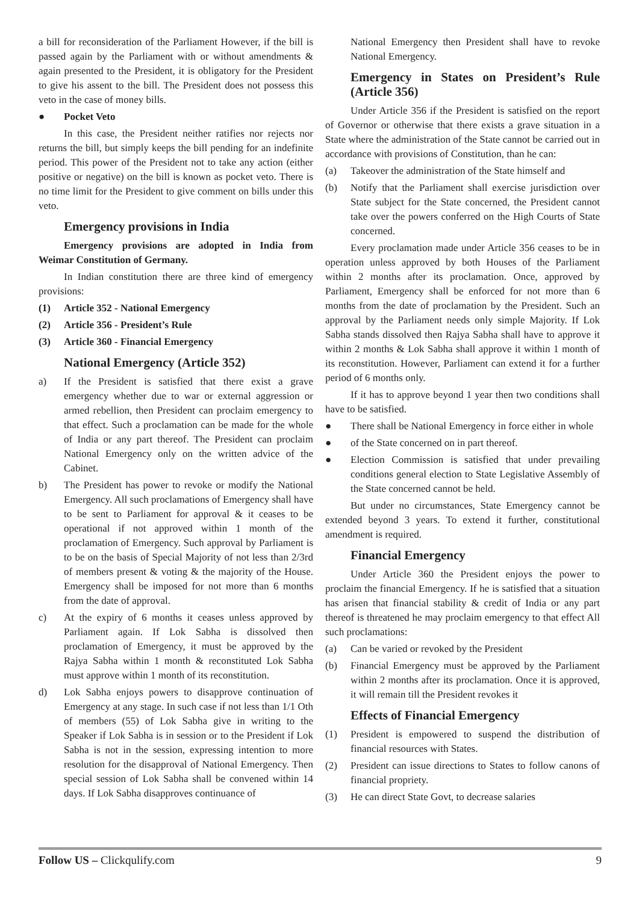a bill for reconsideration of the Parliament However, if the bill is passed again by the Parliament with or without amendments & again presented to the President, it is obligatory for the President to give his assent to the bill. The President does not possess this veto in the case of money bills.
● Pocket Veto
In this case, the President neither ratifies nor rejects nor returns the bill, but simply keeps the bill pending for an indefinite period. This power of the President not to take any action (either positive or negative) on the bill is known as pocket veto. There is no time limit for the President to give comment on bills under this veto.
Emergency provisions in India
Emergency provisions are adopted in India from Weimar Constitution of Germany.
In Indian constitution there are three kind of emergency provisions:
(1) Article 352 - National Emergency
(2) Article 356 - President’s Rule
(3) Article 360 - Financial Emergency
National Emergency (Article 352)
a) If the President is satisfied that there exist a grave emergency whether due to war or external aggression or armed rebellion, then President can proclaim emergency to that effect. Such a proclamation can be made for the whole of India or any part thereof. The President can proclaim National Emergency only on the written advice of the Cabinet.
b) The President has power to revoke or modify the National Emergency. All such proclamations of Emergency shall have to be sent to Parliament for approval & it ceases to be operational if not approved within 1 month of the proclamation of Emergency. Such approval by Parliament is to be on the basis of Special Majority of not less than 2/3rd of members present & voting & the majority of the House. Emergency shall be imposed for not more than 6 months from the date of approval.
c) At the expiry of 6 months it ceases unless approved by Parliament again. If Lok Sabha is dissolved then proclamation of Emergency, it must be approved by the Rajya Sabha within 1 month & reconstituted Lok Sabha must approve within 1 month of its reconstitution.
d) Lok Sabha enjoys powers to disapprove continuation of Emergency at any stage. In such case if not less than 1/1 Oth of members (55) of Lok Sabha give in writing to the Speaker if Lok Sabha is in session or to the President if Lok Sabha is not in the session, expressing intention to more resolution for the disapproval of National Emergency. Then special session of Lok Sabha shall be convened within 14 days. If Lok Sabha disapproves continuance of
National Emergency then President shall have to revoke National Emergency.
Emergency in States on President’s Rule (Article 356)
Under Article 356 if the President is satisfied on the report of Governor or otherwise that there exists a grave situation in a State where the administration of the State cannot be carried out in accordance with provisions of Constitution, than he can:
(a) Takeover the administration of the State himself and
(b) Notify that the Parliament shall exercise jurisdiction over State subject for the State concerned, the President cannot take over the powers conferred on the High Courts of State concerned.
Every proclamation made under Article 356 ceases to be in operation unless approved by both Houses of the Parliament within 2 months after its proclamation. Once, approved by Parliament, Emergency shall be enforced for not more than 6 months from the date of proclamation by the President. Such an approval by the Parliament needs only simple Majority. If Lok Sabha stands dissolved then Rajya Sabha shall have to approve it within 2 months & Lok Sabha shall approve it within 1 month of its reconstitution. However, Parliament can extend it for a further period of 6 months only.
If it has to approve beyond 1 year then two conditions shall have to be satisfied.
● There shall be National Emergency in force either in whole
● of the State concerned on in part thereof.
● Election Commission is satisfied that under prevailing conditions general election to State Legislative Assembly of the State concerned cannot be held.
But under no circumstances, State Emergency cannot be extended beyond 3 years. To extend it further, constitutional amendment is required.
Financial Emergency
Under Article 360 the President enjoys the power to proclaim the financial Emergency. If he is satisfied that a situation has arisen that financial stability & credit of India or any part thereof is threatened he may proclaim emergency to that effect All such proclamations:
(a) Can be varied or revoked by the President
(b) Financial Emergency must be approved by the Parliament within 2 months after its proclamation. Once it is approved, it will remain till the President revokes it
Effects of Financial Emergency
(1) President is empowered to suspend the distribution of financial resources with States.
(2) President can issue directions to States to follow canons of financial propriety.
(3) He can direct State Govt, to decrease salaries
Follow US – Clickqulify.com 9